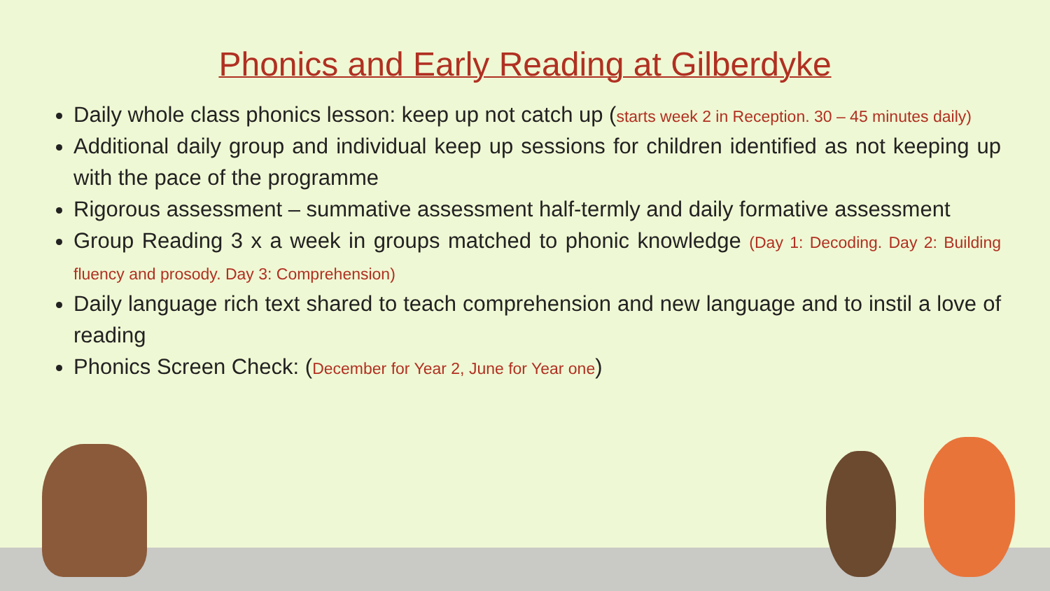Phonics and Early Reading at Gilberdyke
Daily whole class phonics lesson: keep up not catch up (starts week 2 in Reception. 30 – 45 minutes daily)
Additional daily group and individual keep up sessions for children identified as not keeping up with the pace of the programme
Rigorous assessment – summative assessment half-termly and daily formative assessment
Group Reading 3 x a week in groups matched to phonic knowledge (Day 1: Decoding. Day 2: Building fluency and prosody. Day 3: Comprehension)
Daily language rich text shared to teach comprehension and new language and to instil a love of reading
Phonics Screen Check: (December for Year 2, June for Year one)